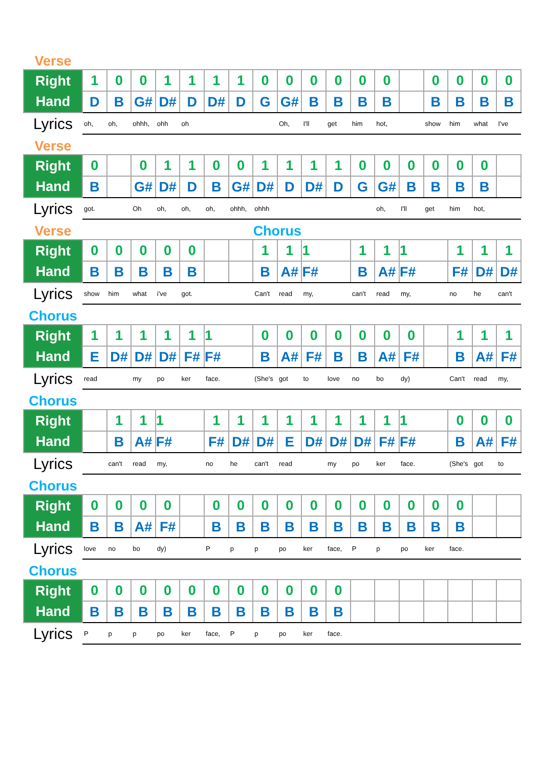| Verse | | | | | | | | | | | | | | | | | | |
| Right Hand | 1 | 0 | 0 | 1 | 1 | 1 | 1 | 0 | 0 | 0 | 0 | 0 | 0 | | 0 | 0 | 0 | 0 |
| | D | B | G# | D# | D | D# | D | G | G# | B | B | B | B | | B | B | B | B |
| Lyrics | oh, | oh, | ohhh, | ohh | oh | | | | Oh, | I'll | get | him | hot, | | show | him | what | I've |
| Verse | | | | | | | | | | | | | | | | | | |
| Right Hand | 0 | | 0 | 1 | 1 | 0 | 0 | 1 | 1 | 1 | 1 | 0 | 0 | 0 | 0 | 0 | 0 | |
| | B | | G# | D# | D | B | G# | D# | D | D# | D | G | G# | B | B | B | B | |
| Lyrics | got. | | Oh | oh, | oh, | oh, | ohhh, | ohhh | | | | | oh, | I'll | get | him | hot, | |
| Verse | | | | | | | | Chorus | | | | | | | | | | |
| Right Hand | 0 | 0 | 0 | 0 | 0 | | | 1 | 1 | 1 | | 1 | 1 | 1 | | 1 | 1 | 1 |
| | B | B | B | B | B | | | B | A# | F# | | B | A# | F# | | F# | D# | D# |
| Lyrics | show | him | what | i've | got. | | | Can't | read | my, | | can't | read | my, | | no | he | can't |
| Chorus | | | | | | | | | | | | | | | | | | |
| Right Hand | 1 | 1 | 1 | 1 | 1 | 1 | | 0 | 0 | 0 | 0 | 0 | 0 | 0 | | 1 | 1 | 1 |
| | E | D# | D# | D# | F# | F# | | B | A# | F# | B | B | A# | F# | | B | A# | F# |
| Lyrics | read | | my | po | ker | face. | | (She's | got | to | love | no | bo | dy) | | Can't | read | my, |
| Chorus | | | | | | | | | | | | | | | | | | |
| Right Hand | | 1 | 1 | 1 | | 1 | 1 | 1 | 1 | 1 | 1 | 1 | 1 | 1 | | 0 | 0 | 0 |
| | | B | A# | F# | | F# | D# | D# | E | D# | D# | D# | F# | F# | | B | A# | F# |
| Lyrics | | can't | read | my, | | no | he | can't | read | | my | po | ker | face. | | (She's | got | to |
| Chorus | | | | | | | | | | | | | | | | | | |
| Right Hand | 0 | 0 | 0 | 0 | | 0 | 0 | 0 | 0 | 0 | 0 | 0 | 0 | 0 | 0 | 0 | | |
| | B | B | A# | F# | | B | B | B | B | B | B | B | B | B | B | B | | |
| Lyrics | love | no | bo | dy) | | P | p | p | po | ker | face, | P | p | po | ker | face. | | |
| Chorus | | | | | | | | | | | | | | | | | | |
| Right Hand | 0 | 0 | 0 | 0 | 0 | 0 | 0 | 0 | 0 | 0 | 0 | | | | | | | |
| | B | B | B | B | B | B | B | B | B | B | B | | | | | | | |
| Lyrics | P | p | p | po | ker | face, | P | p | po | ker | face. | | | | | | | |